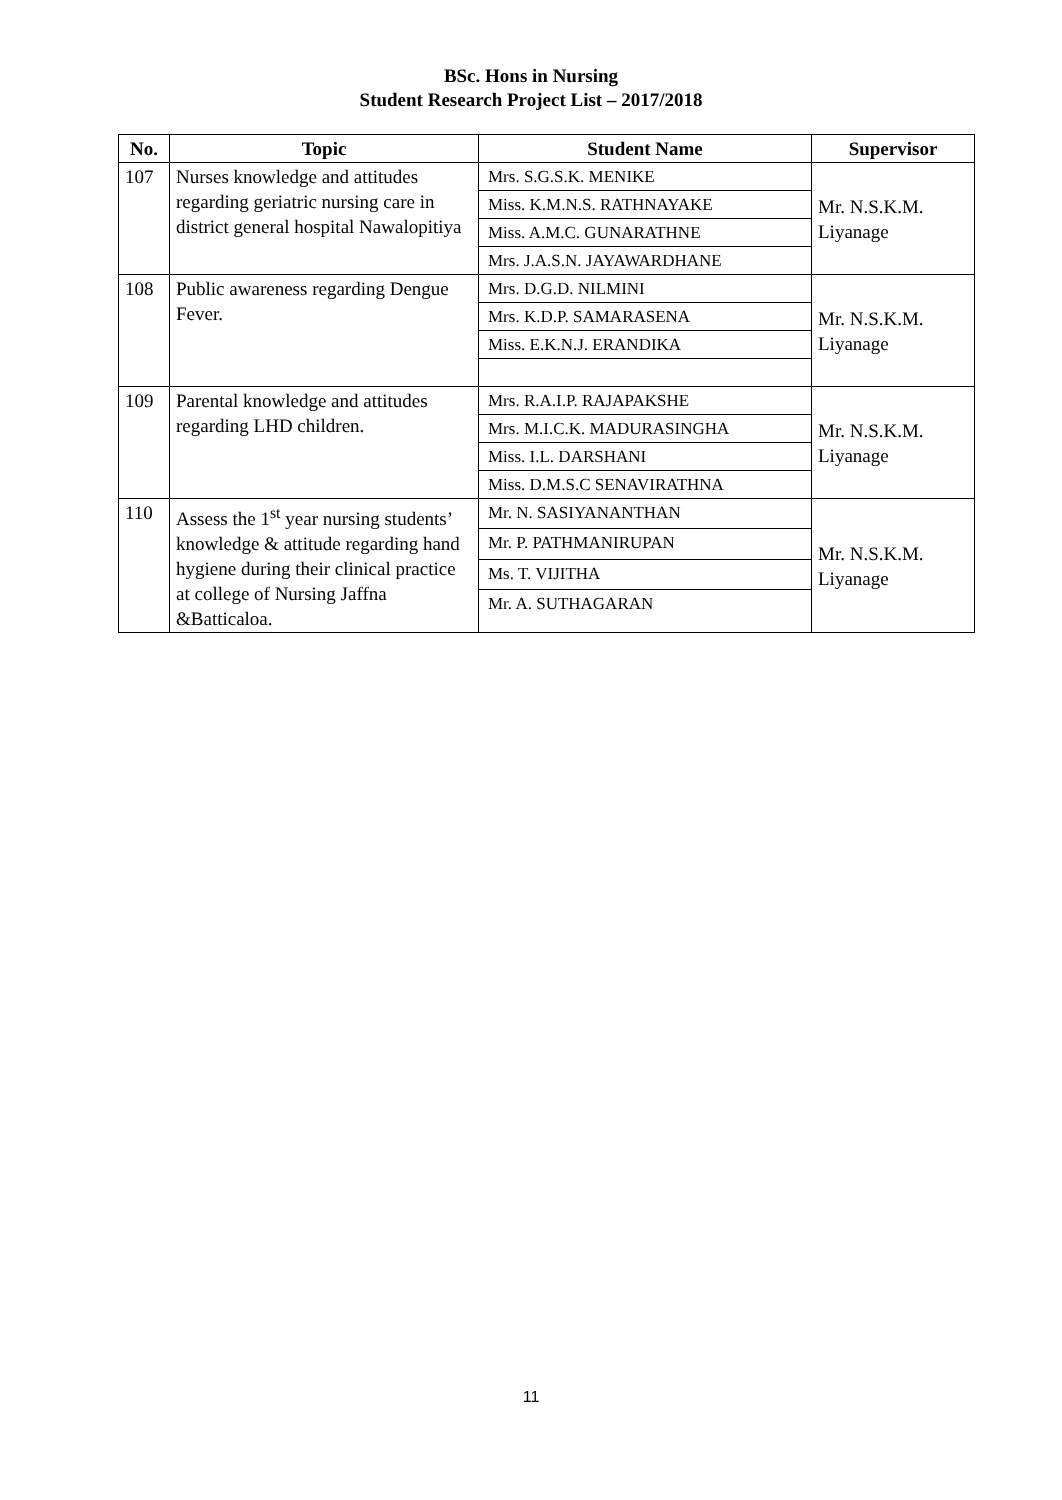BSc. Hons in Nursing
Student Research Project List – 2017/2018
| No. | Topic | Student Name | Supervisor |
| --- | --- | --- | --- |
| 107 | Nurses knowledge and attitudes regarding geriatric nursing care in district general hospital Nawalopitiya | Mrs. S.G.S.K. MENIKE | Mr. N.S.K.M. Liyanage |
| | | Miss. K.M.N.S. RATHNAYAKE | |
| | | Miss. A.M.C. GUNARATHNE | |
| | | Mrs. J.A.S.N. JAYAWARDHANE | |
| 108 | Public awareness regarding Dengue Fever. | Mrs. D.G.D. NILMINI | Mr. N.S.K.M. Liyanage |
| | | Mrs. K.D.P. SAMARASENA | |
| | | Miss. E.K.N.J. ERANDIKA | |
| 109 | Parental knowledge and attitudes regarding LHD children. | Mrs. R.A.I.P. RAJAPAKSHE | Mr. N.S.K.M. Liyanage |
| | | Mrs. M.I.C.K. MADURASINGHA | |
| | | Miss. I.L. DARSHANI | |
| | | Miss. D.M.S.C SENAVIRATHNA | |
| 110 | Assess the 1<sup>st</sup> year nursing students’ knowledge & attitude regarding hand hygiene during their clinical practice at college of Nursing Jaffna &Batticaloa. | Mr. N. SASIYANANTHAN | Mr. N.S.K.M. Liyanage |
| | | Mr. P. PATHMANIRUPAN | |
| | | Ms. T. VIJITHA | |
| | | Mr. A. SUTHAGARAN | |
11